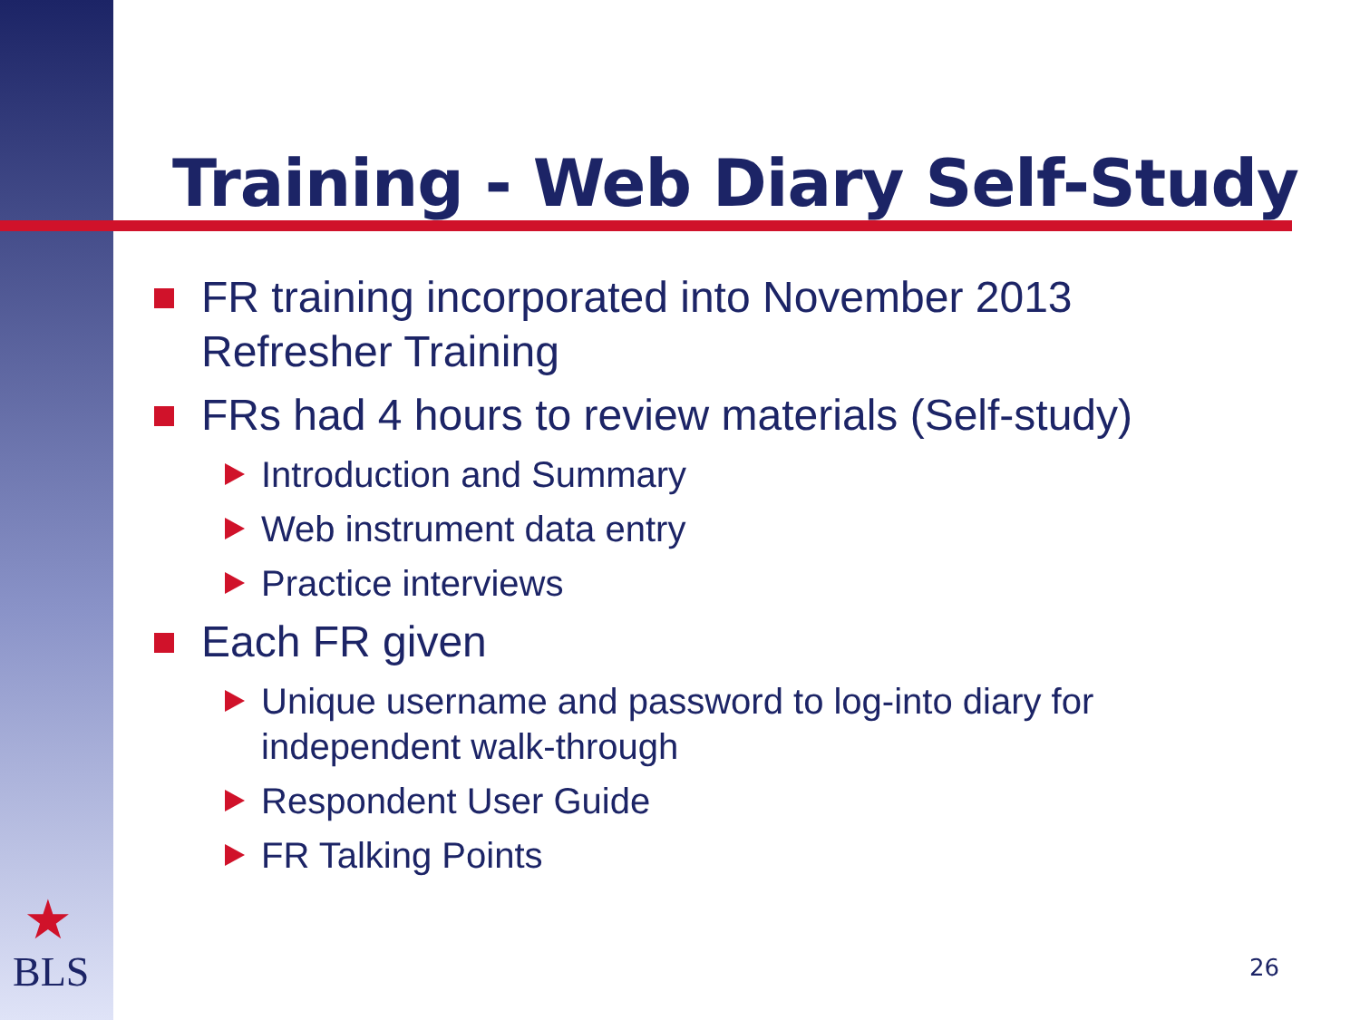Training - Web Diary Self-Study
FR training incorporated into November 2013 Refresher Training
FRs had 4 hours to review materials (Self-study)
Introduction and Summary
Web instrument data entry
Practice interviews
Each FR given
Unique username and password to log-into diary for independent walk-through
Respondent User Guide
FR Talking Points
★
BLS
26